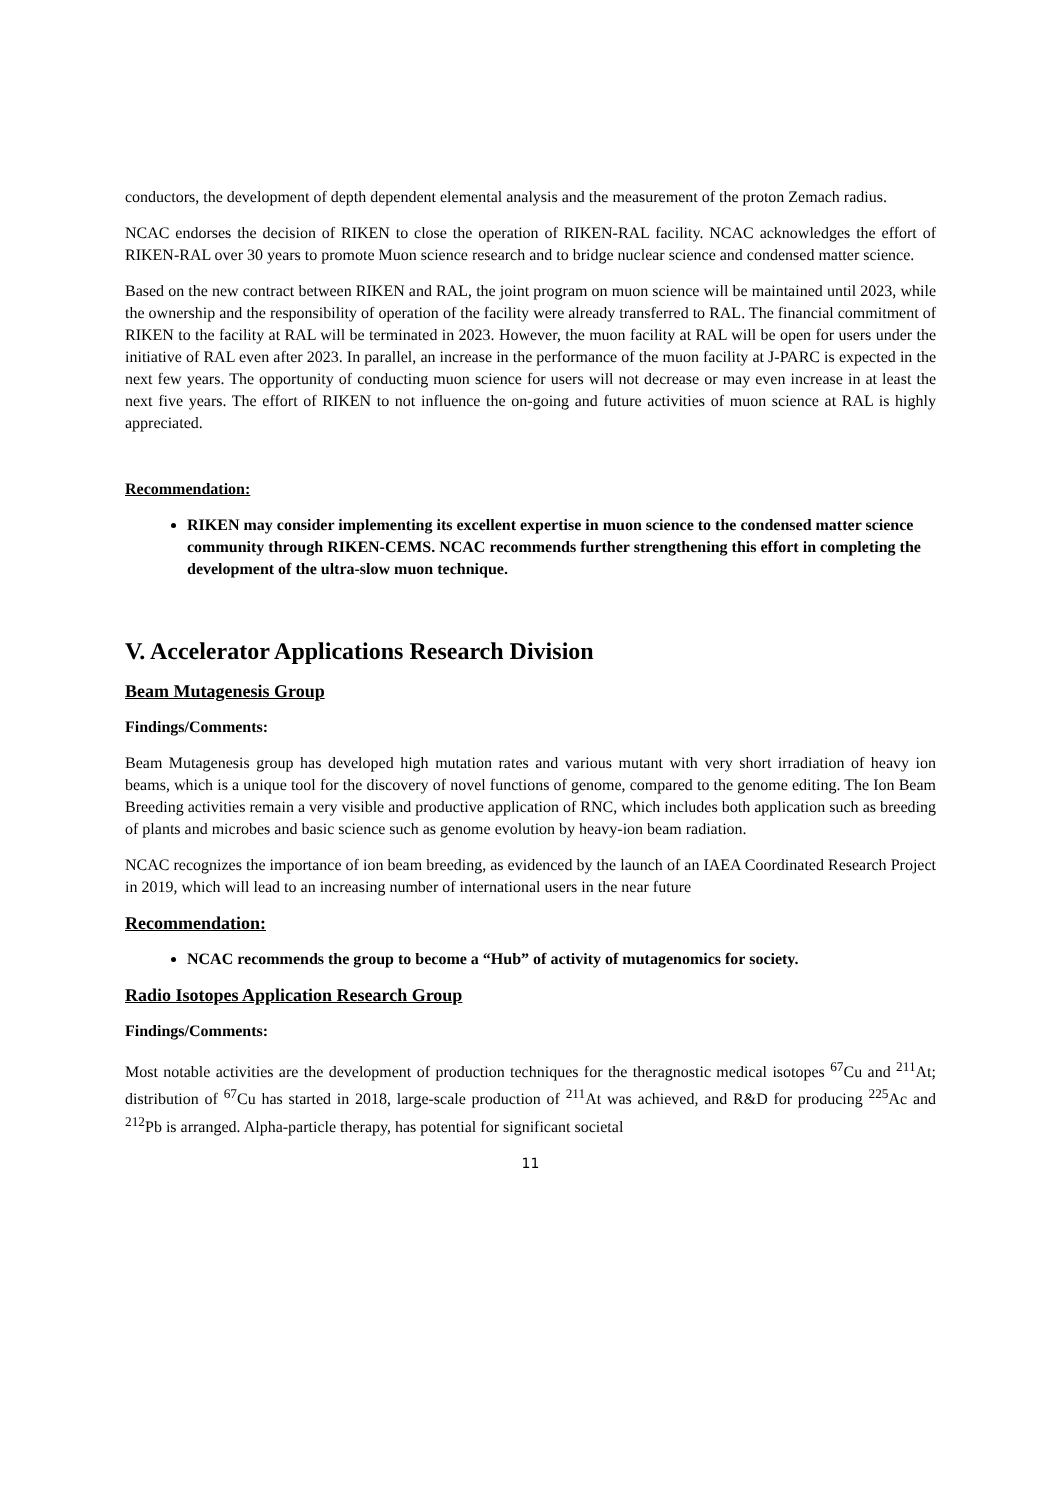conductors, the development of depth dependent elemental analysis and the measurement of the proton Zemach radius.
NCAC endorses the decision of RIKEN to close the operation of RIKEN-RAL facility. NCAC acknowledges the effort of RIKEN-RAL over 30 years to promote Muon science research and to bridge nuclear science and condensed matter science.
Based on the new contract between RIKEN and RAL, the joint program on muon science will be maintained until 2023, while the ownership and the responsibility of operation of the facility were already transferred to RAL. The financial commitment of RIKEN to the facility at RAL will be terminated in 2023. However, the muon facility at RAL will be open for users under the initiative of RAL even after 2023. In parallel, an increase in the performance of the muon facility at J-PARC is expected in the next few years. The opportunity of conducting muon science for users will not decrease or may even increase in at least the next five years. The effort of RIKEN to not influence the on-going and future activities of muon science at RAL is highly appreciated.
Recommendation:
RIKEN may consider implementing its excellent expertise in muon science to the condensed matter science community through RIKEN-CEMS. NCAC recommends further strengthening this effort in completing the development of the ultra-slow muon technique.
V. Accelerator Applications Research Division
Beam Mutagenesis Group
Findings/Comments:
Beam Mutagenesis group has developed high mutation rates and various mutant with very short irradiation of heavy ion beams, which is a unique tool for the discovery of novel functions of genome, compared to the genome editing. The Ion Beam Breeding activities remain a very visible and productive application of RNC, which includes both application such as breeding of plants and microbes and basic science such as genome evolution by heavy-ion beam radiation.
NCAC recognizes the importance of ion beam breeding, as evidenced by the launch of an IAEA Coordinated Research Project in 2019, which will lead to an increasing number of international users in the near future
Recommendation:
NCAC recommends the group to become a “Hub” of activity of mutagenomics for society.
Radio Isotopes Application Research Group
Findings/Comments:
Most notable activities are the development of production techniques for the theragnostic medical isotopes <sup>67</sup>Cu and <sup>211</sup>At; distribution of <sup>67</sup>Cu has started in 2018, large-scale production of <sup>211</sup>At was achieved, and R&D for producing <sup>225</sup>Ac and <sup>212</sup>Pb is arranged. Alpha-particle therapy, has potential for significant societal
11